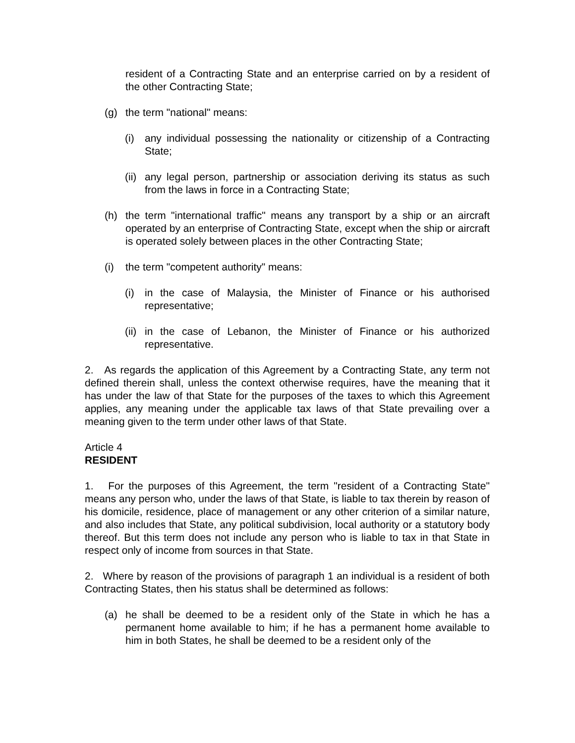resident of a Contracting State and an enterprise carried on by a resident of the other Contracting State;
(g) the term "national" means:
(i) any individual possessing the nationality or citizenship of a Contracting State;
(ii) any legal person, partnership or association deriving its status as such from the laws in force in a Contracting State;
(h) the term "international traffic" means any transport by a ship or an aircraft operated by an enterprise of Contracting State, except when the ship or aircraft is operated solely between places in the other Contracting State;
(i) the term "competent authority" means:
(i) in the case of Malaysia, the Minister of Finance or his authorised representative;
(ii) in the case of Lebanon, the Minister of Finance or his authorized representative.
2. As regards the application of this Agreement by a Contracting State, any term not defined therein shall, unless the context otherwise requires, have the meaning that it has under the law of that State for the purposes of the taxes to which this Agreement applies, any meaning under the applicable tax laws of that State prevailing over a meaning given to the term under other laws of that State.
Article 4
RESIDENT
1. For the purposes of this Agreement, the term "resident of a Contracting State" means any person who, under the laws of that State, is liable to tax therein by reason of his domicile, residence, place of management or any other criterion of a similar nature, and also includes that State, any political subdivision, local authority or a statutory body thereof. But this term does not include any person who is liable to tax in that State in respect only of income from sources in that State.
2. Where by reason of the provisions of paragraph 1 an individual is a resident of both Contracting States, then his status shall be determined as follows:
(a) he shall be deemed to be a resident only of the State in which he has a permanent home available to him; if he has a permanent home available to him in both States, he shall be deemed to be a resident only of the